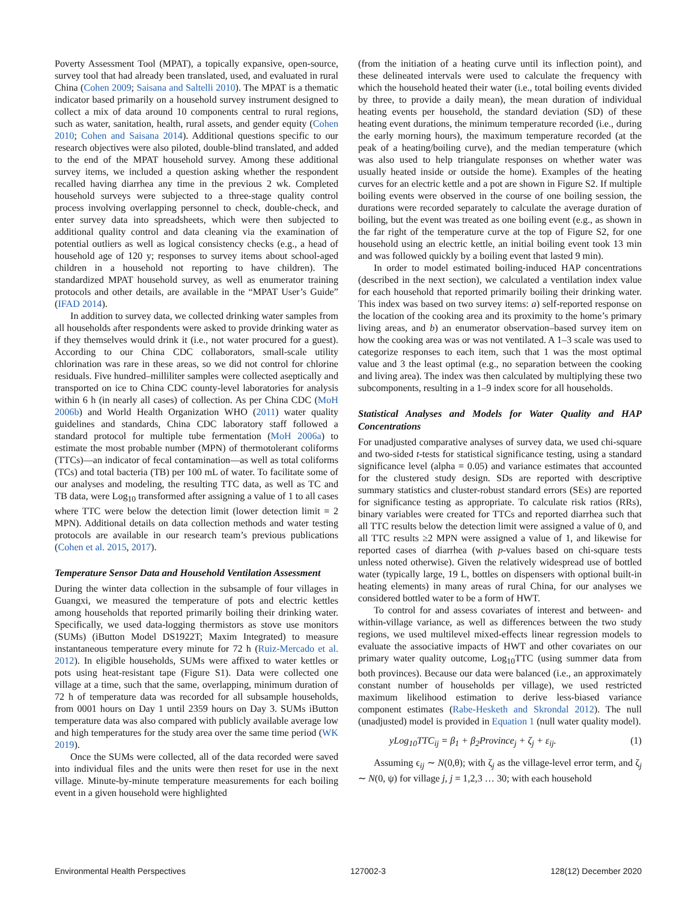Poverty Assessment Tool (MPAT), a topically expansive, open-source, survey tool that had already been translated, used, and evaluated in rural China (Cohen 2009; Saisana and Saltelli 2010). The MPAT is a thematic indicator based primarily on a household survey instrument designed to collect a mix of data around 10 components central to rural regions, such as water, sanitation, health, rural assets, and gender equity (Cohen 2010; Cohen and Saisana 2014). Additional questions specific to our research objectives were also piloted, double-blind translated, and added to the end of the MPAT household survey. Among these additional survey items, we included a question asking whether the respondent recalled having diarrhea any time in the previous 2 wk. Completed household surveys were subjected to a three-stage quality control process involving overlapping personnel to check, double-check, and enter survey data into spreadsheets, which were then subjected to additional quality control and data cleaning via the examination of potential outliers as well as logical consistency checks (e.g., a head of household age of 120 y; responses to survey items about school-aged children in a household not reporting to have children). The standardized MPAT household survey, as well as enumerator training protocols and other details, are available in the “MPAT User’s Guide” (IFAD 2014).
In addition to survey data, we collected drinking water samples from all households after respondents were asked to provide drinking water as if they themselves would drink it (i.e., not water procured for a guest). According to our China CDC collaborators, small-scale utility chlorination was rare in these areas, so we did not control for chlorine residuals. Five hundred–milliliter samples were collected aseptically and transported on ice to China CDC county-level laboratories for analysis within 6 h (in nearly all cases) of collection. As per China CDC (MoH 2006b) and World Health Organization WHO (2011) water quality guidelines and standards, China CDC laboratory staff followed a standard protocol for multiple tube fermentation (MoH 2006a) to estimate the most probable number (MPN) of thermotolerant coliforms (TTCs)—an indicator of fecal contamination—as well as total coliforms (TCs) and total bacteria (TB) per 100 mL of water. To facilitate some of our analyses and modeling, the resulting TTC data, as well as TC and TB data, were Log<sub>10</sub> transformed after assigning a value of 1 to all cases where TTC were below the detection limit (lower detection limit = 2 MPN). Additional details on data collection methods and water testing protocols are available in our research team’s previous publications (Cohen et al. 2015, 2017).
Temperature Sensor Data and Household Ventilation Assessment
During the winter data collection in the subsample of four villages in Guangxi, we measured the temperature of pots and electric kettles among households that reported primarily boiling their drinking water. Specifically, we used data-logging thermistors as stove use monitors (SUMs) (iButton Model DS1922T; Maxim Integrated) to measure instantaneous temperature every minute for 72 h (Ruiz-Mercado et al. 2012). In eligible households, SUMs were affixed to water kettles or pots using heat-resistant tape (Figure S1). Data were collected one village at a time, such that the same, overlapping, minimum duration of 72 h of temperature data was recorded for all subsample households, from 0001 hours on Day 1 until 2359 hours on Day 3. SUMs iButton temperature data was also compared with publicly available average low and high temperatures for the study area over the same time period (WK 2019).
Once the SUMs were collected, all of the data recorded were saved into individual files and the units were then reset for use in the next village. Minute-by-minute temperature measurements for each boiling event in a given household were highlighted
(from the initiation of a heating curve until its inflection point), and these delineated intervals were used to calculate the frequency with which the household heated their water (i.e., total boiling events divided by three, to provide a daily mean), the mean duration of individual heating events per household, the standard deviation (SD) of these heating event durations, the minimum temperature recorded (i.e., during the early morning hours), the maximum temperature recorded (at the peak of a heating/boiling curve), and the median temperature (which was also used to help triangulate responses on whether water was usually heated inside or outside the home). Examples of the heating curves for an electric kettle and a pot are shown in Figure S2. If multiple boiling events were observed in the course of one boiling session, the durations were recorded separately to calculate the average duration of boiling, but the event was treated as one boiling event (e.g., as shown in the far right of the temperature curve at the top of Figure S2, for one household using an electric kettle, an initial boiling event took 13 min and was followed quickly by a boiling event that lasted 9 min).
In order to model estimated boiling-induced HAP concentrations (described in the next section), we calculated a ventilation index value for each household that reported primarily boiling their drinking water. This index was based on two survey items: a) self-reported response on the location of the cooking area and its proximity to the home’s primary living areas, and b) an enumerator observation–based survey item on how the cooking area was or was not ventilated. A 1–3 scale was used to categorize responses to each item, such that 1 was the most optimal value and 3 the least optimal (e.g., no separation between the cooking and living area). The index was then calculated by multiplying these two subcomponents, resulting in a 1–9 index score for all households.
Statistical Analyses and Models for Water Quality and HAP Concentrations
For unadjusted comparative analyses of survey data, we used chi-square and two-sided t-tests for statistical significance testing, using a standard significance level (alpha = 0.05) and variance estimates that accounted for the clustered study design. SDs are reported with descriptive summary statistics and cluster-robust standard errors (SEs) are reported for significance testing as appropriate. To calculate risk ratios (RRs), binary variables were created for TTCs and reported diarrhea such that all TTC results below the detection limit were assigned a value of 0, and all TTC results ≥2 MPN were assigned a value of 1, and likewise for reported cases of diarrhea (with p-values based on chi-square tests unless noted otherwise). Given the relatively widespread use of bottled water (typically large, 19 L, bottles on dispensers with optional built-in heating elements) in many areas of rural China, for our analyses we considered bottled water to be a form of HWT.
To control for and assess covariates of interest and between- and within-village variance, as well as differences between the two study regions, we used multilevel mixed-effects linear regression models to evaluate the associative impacts of HWT and other covariates on our primary water quality outcome, Log<sub>10</sub>TTC (using summer data from both provinces). Because our data were balanced (i.e., an approximately constant number of households per village), we used restricted maximum likelihood estimation to derive less-biased variance component estimates (Rabe-Hesketh and Skrondal 2012). The null (unadjusted) model is provided in Equation 1 (null water quality model).
yLog<sub>10</sub>TTC<sub>ij</sub> = β<sub>1</sub> + β<sub>2</sub>Province<sub>j</sub> + ζ<sub>j</sub> + ε<sub>ij</sub>. (1)
Assuming ϵ<sub>ij</sub> ∼ N(0,θ); with ζ<sub>j</sub> as the village-level error term, and ζ<sub>j</sub> ∼ N(0, ψ) for village j, j = 1,2,3 … 30; with each household
Environmental Health Perspectives 127002-3 128(12) December 2020